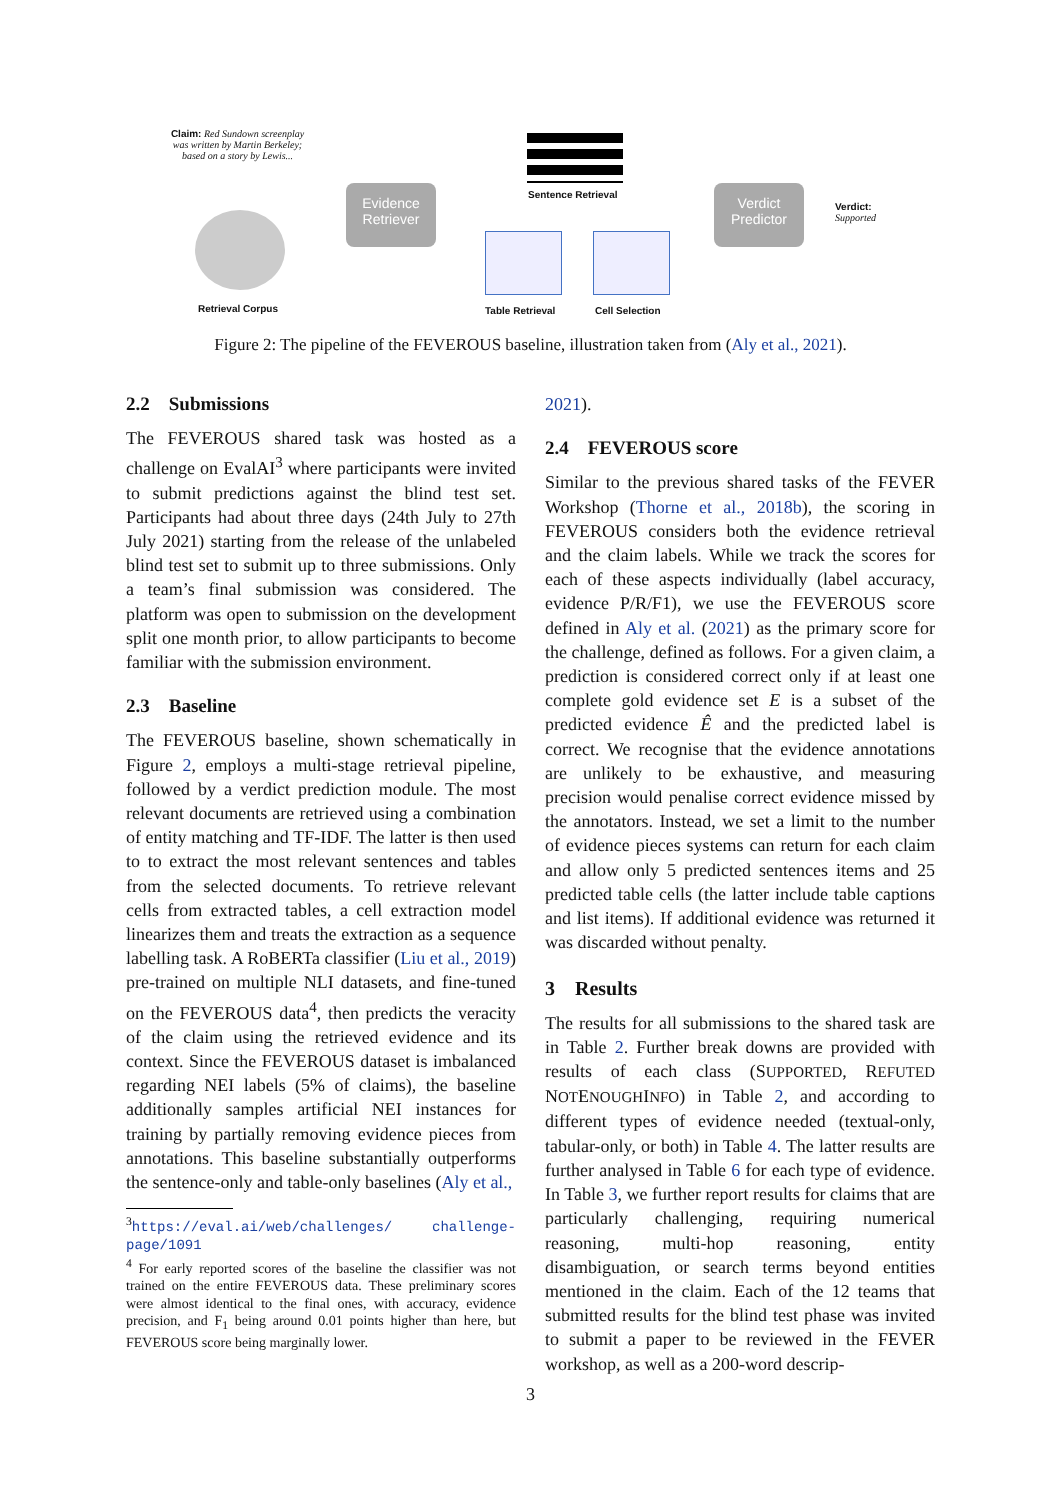Claim: Red Sundown screenplay was written by Martin Berkeley; based on a story by Lewis...
Retrieval Corpus
Evidence
Retriever
Sentence Retrieval
Table Retrieval Cell Selection
Verdict
Predictor
Verdict:
Supported
Figure 2: The pipeline of the FEVEROUS baseline, illustration taken from (Aly et al., 2021).
2.2 Submissions
The FEVEROUS shared task was hosted as a challenge on EvalAI<sup>3</sup> where participants were invited to submit predictions against the blind test set. Participants had about three days (24th July to 27th July 2021) starting from the release of the unlabeled blind test set to submit up to three submissions. Only a team’s final submission was considered. The platform was open to submission on the development split one month prior, to allow participants to become familiar with the submission environment.
2.3 Baseline
The FEVEROUS baseline, shown schematically in Figure 2, employs a multi-stage retrieval pipeline, followed by a verdict prediction module. The most relevant documents are retrieved using a combination of entity matching and TF-IDF. The latter is then used to to extract the most relevant sentences and tables from the selected documents. To retrieve relevant cells from extracted tables, a cell extraction model linearizes them and treats the extraction as a sequence labelling task. A RoBERTa classifier (Liu et al., 2019) pre-trained on multiple NLI datasets, and fine-tuned on the FEVEROUS data<sup>4</sup>, then predicts the veracity of the claim using the retrieved evidence and its context. Since the FEVEROUS dataset is imbalanced regarding NEI labels (5% of claims), the baseline additionally samples artificial NEI instances for training by partially removing evidence pieces from annotations. This baseline substantially outperforms the sentence-only and table-only baselines (Aly et al.,
<sup>3</sup> https://eval.ai/web/challenges/ challenge-page/1091
<sup>4</sup> For early reported scores of the baseline the classifier was not trained on the entire FEVEROUS data. These preliminary scores were almost identical to the final ones, with accuracy, evidence precision, and F<sub>1</sub> being around 0.01 points higher than here, but FEVEROUS score being marginally lower.
2021).
2.4 FEVEROUS score
Similar to the previous shared tasks of the FEVER Workshop (Thorne et al., 2018b), the scoring in FEVEROUS considers both the evidence retrieval and the claim labels. While we track the scores for each of these aspects individually (label accuracy, evidence P/R/F1), we use the FEVEROUS score defined in Aly et al. (2021) as the primary score for the challenge, defined as follows. For a given claim, a prediction is considered correct only if at least one complete gold evidence set E is a subset of the predicted evidence Ê and the predicted label is correct. We recognise that the evidence annotations are unlikely to be exhaustive, and measuring precision would penalise correct evidence missed by the annotators. Instead, we set a limit to the number of evidence pieces systems can return for each claim and allow only 5 predicted sentences items and 25 predicted table cells (the latter include table captions and list items). If additional evidence was returned it was discarded without penalty.
3 Results
The results for all submissions to the shared task are in Table 2. Further break downs are provided with results of each class (SUPPORTED, REFUTED NOTENOUGHINFO) in Table 2, and according to different types of evidence needed (textual-only, tabular-only, or both) in Table 4. The latter results are further analysed in Table 6 for each type of evidence. In Table 3, we further report results for claims that are particularly challenging, requiring numerical reasoning, multi-hop reasoning, entity disambiguation, or search terms beyond entities mentioned in the claim. Each of the 12 teams that submitted results for the blind test phase was invited to submit a paper to be reviewed in the FEVER workshop, as well as a 200-word descrip-
3